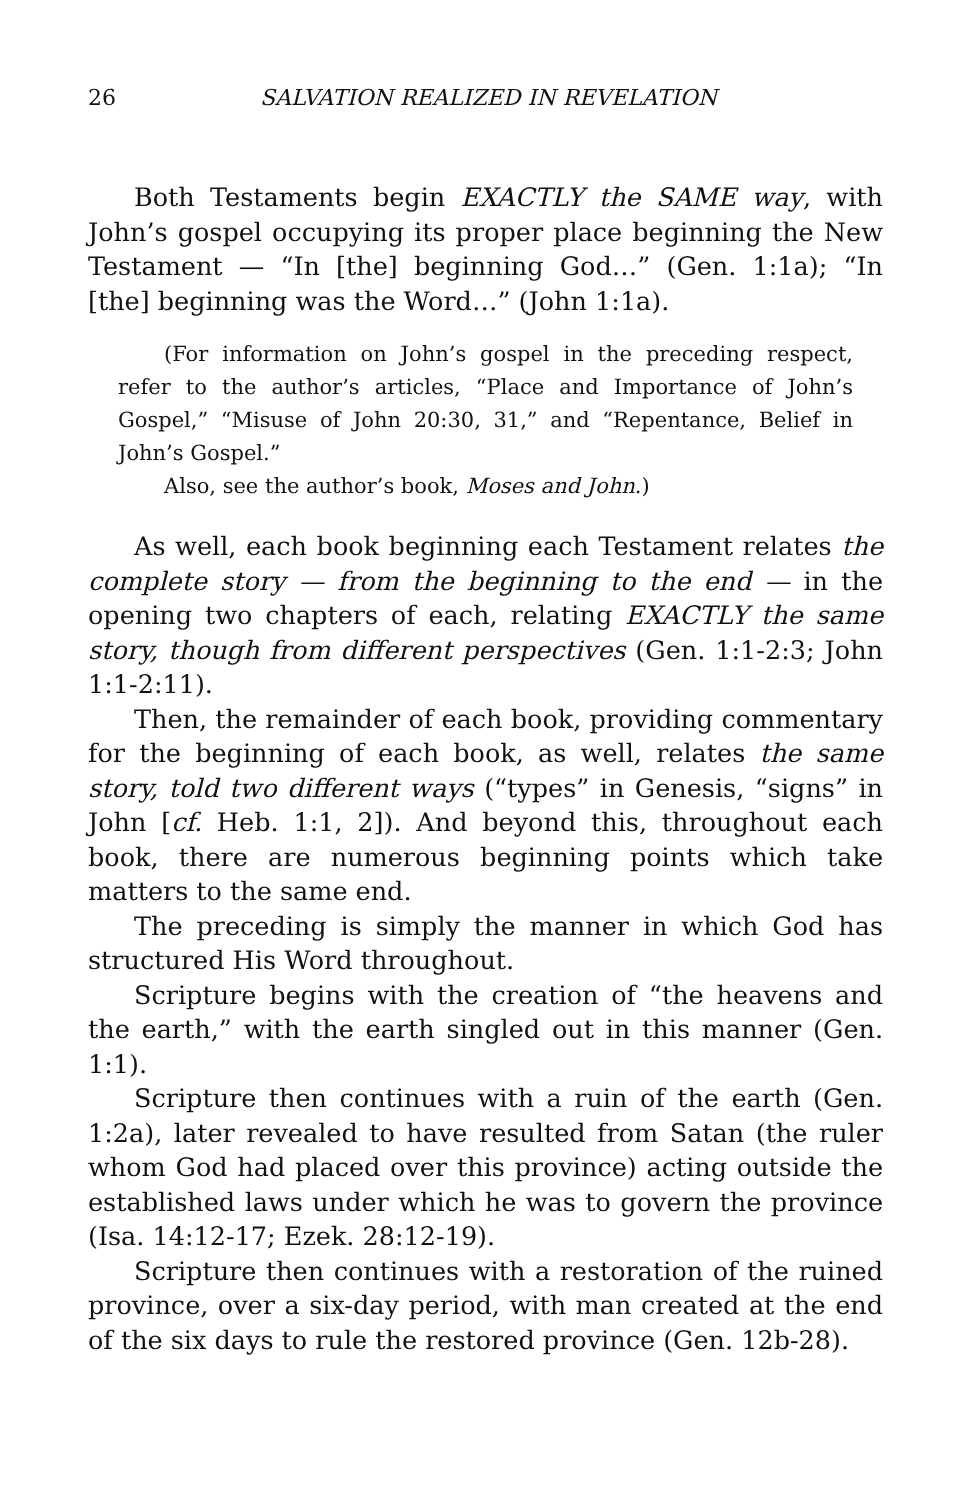26 SALVATION REALIZED IN REVELATION
Both Testaments begin EXACTLY the SAME way, with John’s gospel occupying its proper place beginning the New Testament — “In [the] beginning God…” (Gen. 1:1a); “In [the] beginning was the Word…” (John 1:1a).
(For information on John’s gospel in the preceding respect, refer to the author’s articles, “Place and Importance of John’s Gospel,” “Misuse of John 20:30, 31,” and “Repentance, Belief in John’s Gospel.”
Also, see the author’s book, Moses and John.)
As well, each book beginning each Testament relates the complete story — from the beginning to the end — in the opening two chapters of each, relating EXACTLY the same story, though from different perspectives (Gen. 1:1-2:3; John 1:1-2:11).
Then, the remainder of each book, providing commentary for the beginning of each book, as well, relates the same story, told two different ways (“types” in Genesis, “signs” in John [cf. Heb. 1:1, 2]). And beyond this, throughout each book, there are numerous beginning points which take matters to the same end.
The preceding is simply the manner in which God has structured His Word throughout.
Scripture begins with the creation of “the heavens and the earth,” with the earth singled out in this manner (Gen. 1:1).
Scripture then continues with a ruin of the earth (Gen. 1:2a), later revealed to have resulted from Satan (the ruler whom God had placed over this province) acting outside the established laws under which he was to govern the province (Isa. 14:12-17; Ezek. 28:12-19).
Scripture then continues with a restoration of the ruined province, over a six-day period, with man created at the end of the six days to rule the restored province (Gen. 12b-28).